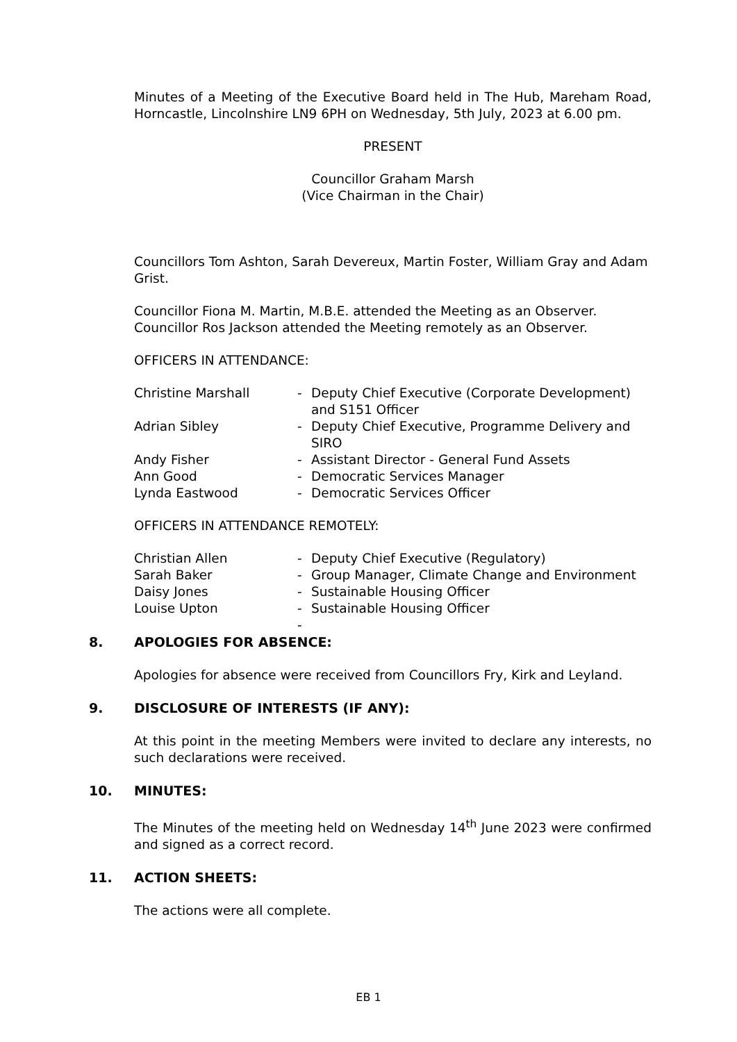Minutes of a Meeting of the Executive Board held in The Hub, Mareham Road, Horncastle, Lincolnshire LN9 6PH on Wednesday, 5th July, 2023 at 6.00 pm.
PRESENT
Councillor Graham Marsh
(Vice Chairman in the Chair)
Councillors Tom Ashton, Sarah Devereux, Martin Foster, William Gray and Adam Grist.
Councillor Fiona M. Martin, M.B.E. attended the Meeting as an Observer. Councillor Ros Jackson attended the Meeting remotely as an Observer.
OFFICERS IN ATTENDANCE:
| Christine Marshall | - | Deputy Chief Executive (Corporate Development) and S151 Officer |
| Adrian Sibley | - | Deputy Chief Executive, Programme Delivery and SIRO |
| Andy Fisher | - | Assistant Director - General Fund Assets |
| Ann Good | - | Democratic Services Manager |
| Lynda Eastwood | - | Democratic Services Officer |
OFFICERS IN ATTENDANCE REMOTELY:
| Christian Allen | - | Deputy Chief Executive (Regulatory) |
| Sarah Baker | - | Group Manager, Climate Change and Environment |
| Daisy Jones | - | Sustainable Housing Officer |
| Louise Upton | - | Sustainable Housing Officer |
| | - | |
8. APOLOGIES FOR ABSENCE:
Apologies for absence were received from Councillors Fry, Kirk and Leyland.
9. DISCLOSURE OF INTERESTS (IF ANY):
At this point in the meeting Members were invited to declare any interests, no such declarations were received.
10. MINUTES:
The Minutes of the meeting held on Wednesday 14<sup>th</sup> June 2023 were confirmed and signed as a correct record.
11. ACTION SHEETS:
The actions were all complete.
EB 1